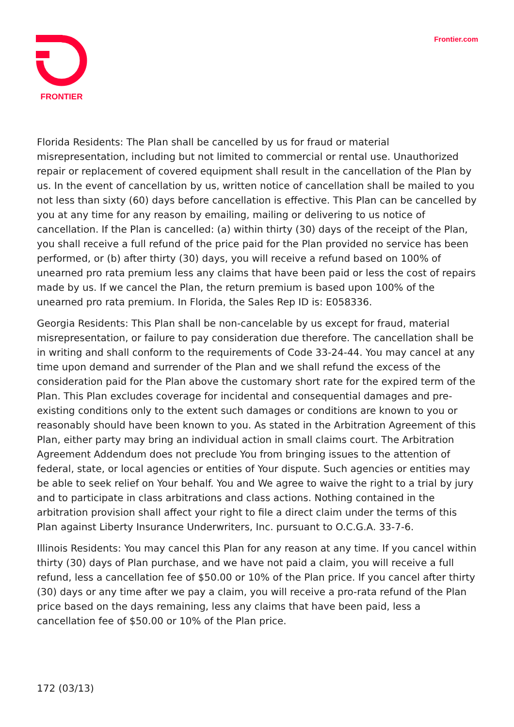FRONTIER
Frontier.com
Florida Residents: The Plan shall be cancelled by us for fraud or material misrepresentation, including but not limited to commercial or rental use. Unauthorized repair or replacement of covered equipment shall result in the cancellation of the Plan by us. In the event of cancellation by us, written notice of cancellation shall be mailed to you not less than sixty (60) days before cancellation is effective. This Plan can be cancelled by you at any time for any reason by emailing, mailing or delivering to us notice of cancellation. If the Plan is cancelled: (a) within thirty (30) days of the receipt of the Plan, you shall receive a full refund of the price paid for the Plan provided no service has been performed, or (b) after thirty (30) days, you will receive a refund based on 100% of unearned pro rata premium less any claims that have been paid or less the cost of repairs made by us. If we cancel the Plan, the return premium is based upon 100% of the unearned pro rata premium. In Florida, the Sales Rep ID is: E058336.
Georgia Residents: This Plan shall be non-cancelable by us except for fraud, material misrepresentation, or failure to pay consideration due therefore. The cancellation shall be in writing and shall conform to the requirements of Code 33-24-44. You may cancel at any time upon demand and surrender of the Plan and we shall refund the excess of the consideration paid for the Plan above the customary short rate for the expired term of the Plan. This Plan excludes coverage for incidental and consequential damages and pre-existing conditions only to the extent such damages or conditions are known to you or reasonably should have been known to you. As stated in the Arbitration Agreement of this Plan, either party may bring an individual action in small claims court. The Arbitration Agreement Addendum does not preclude You from bringing issues to the attention of federal, state, or local agencies or entities of Your dispute. Such agencies or entities may be able to seek relief on Your behalf. You and We agree to waive the right to a trial by jury and to participate in class arbitrations and class actions. Nothing contained in the arbitration provision shall affect your right to file a direct claim under the terms of this Plan against Liberty Insurance Underwriters, Inc. pursuant to O.C.G.A. 33-7-6.
Illinois Residents: You may cancel this Plan for any reason at any time. If you cancel within thirty (30) days of Plan purchase, and we have not paid a claim, you will receive a full refund, less a cancellation fee of $50.00 or 10% of the Plan price. If you cancel after thirty (30) days or any time after we pay a claim, you will receive a pro-rata refund of the Plan price based on the days remaining, less any claims that have been paid, less a cancellation fee of $50.00 or 10% of the Plan price.
172 (03/13)